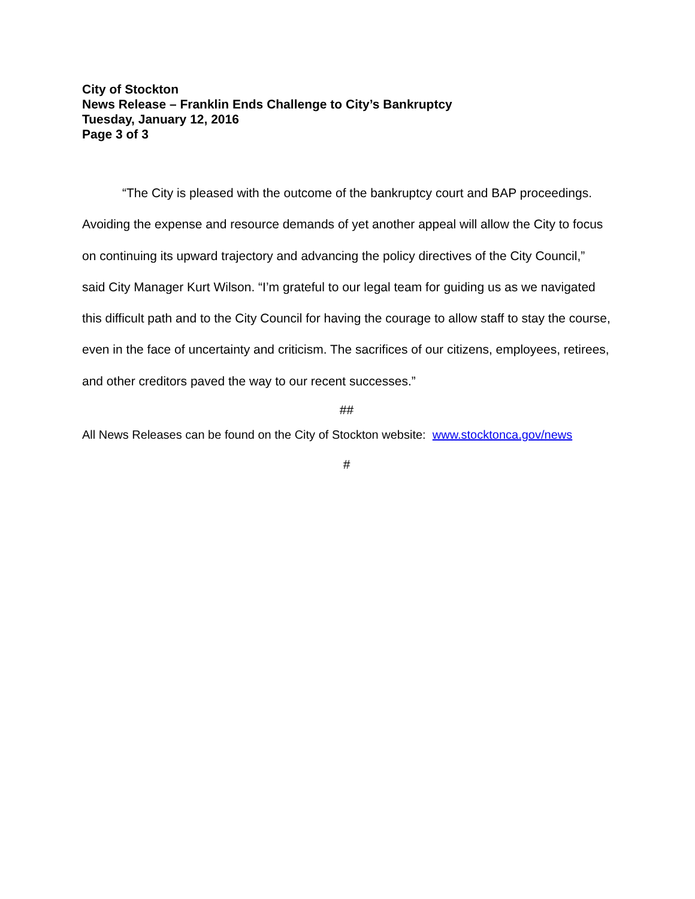City of Stockton
News Release – Franklin Ends Challenge to City’s Bankruptcy
Tuesday, January 12, 2016
Page 3 of 3
“The City is pleased with the outcome of the bankruptcy court and BAP proceedings. Avoiding the expense and resource demands of yet another appeal will allow the City to focus on continuing its upward trajectory and advancing the policy directives of the City Council,” said City Manager Kurt Wilson. “I’m grateful to our legal team for guiding us as we navigated this difficult path and to the City Council for having the courage to allow staff to stay the course, even in the face of uncertainty and criticism. The sacrifices of our citizens, employees, retirees, and other creditors paved the way to our recent successes.”
##
All News Releases can be found on the City of Stockton website: www.stocktonca.gov/news
#